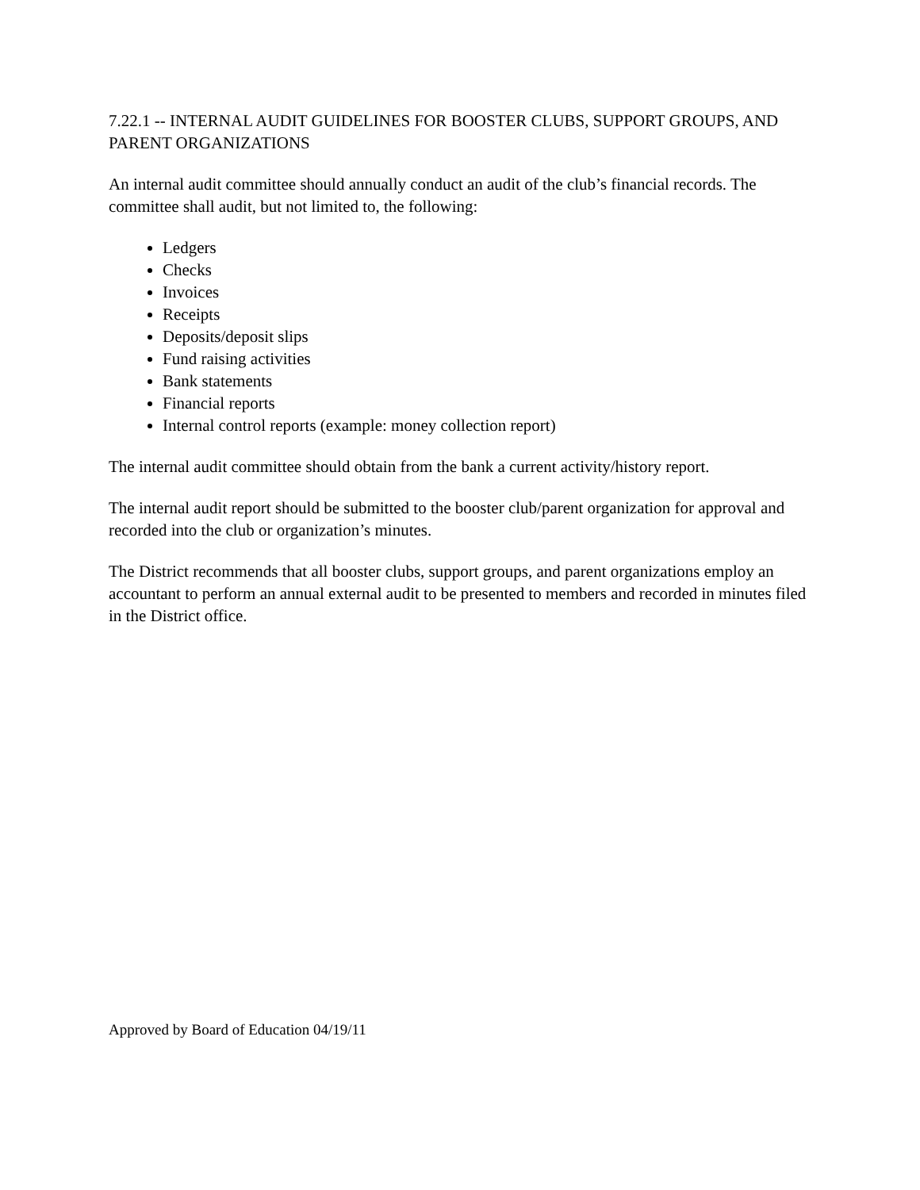7.22.1 -- INTERNAL AUDIT GUIDELINES FOR BOOSTER CLUBS, SUPPORT GROUPS, AND PARENT ORGANIZATIONS
An internal audit committee should annually conduct an audit of the club’s financial records. The committee shall audit, but not limited to, the following:
Ledgers
Checks
Invoices
Receipts
Deposits/deposit slips
Fund raising activities
Bank statements
Financial reports
Internal control reports (example: money collection report)
The internal audit committee should obtain from the bank a current activity/history report.
The internal audit report should be submitted to the booster club/parent organization for approval and recorded into the club or organization’s minutes.
The District recommends that all booster clubs, support groups, and parent organizations employ an accountant to perform an annual external audit to be presented to members and recorded in minutes filed in the District office.
Approved by Board of Education 04/19/11